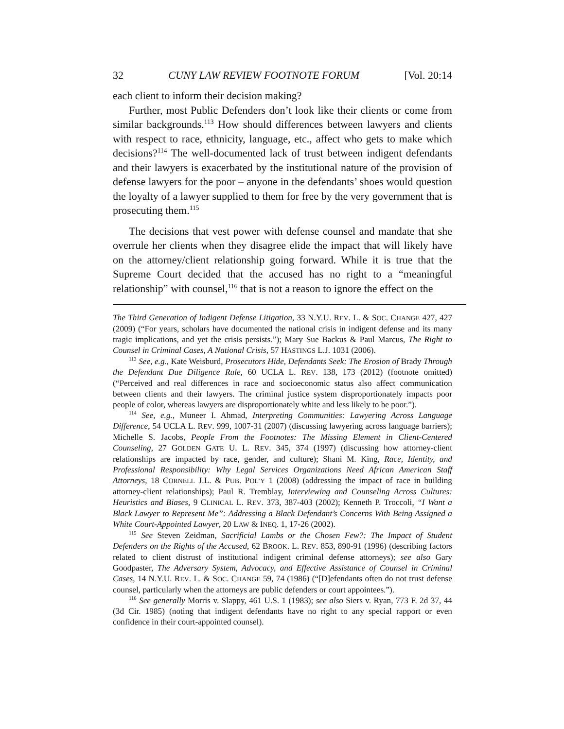32 CUNY LAW REVIEW FOOTNOTE FORUM [Vol. 20:14
each client to inform their decision making?
Further, most Public Defenders don’t look like their clients or come from similar backgrounds.<sup>113</sup> How should differences between lawyers and clients with respect to race, ethnicity, language, etc., affect who gets to make which decisions?<sup>114</sup> The well-documented lack of trust between indigent defendants and their lawyers is exacerbated by the institutional nature of the provision of defense lawyers for the poor – anyone in the defendants’ shoes would question the loyalty of a lawyer supplied to them for free by the very government that is prosecuting them.<sup>115</sup>
The decisions that vest power with defense counsel and mandate that she overrule her clients when they disagree elide the impact that will likely have on the attorney/client relationship going forward. While it is true that the Supreme Court decided that the accused has no right to a “meaningful relationship” with counsel,<sup>116</sup> that is not a reason to ignore the effect on the
The Third Generation of Indigent Defense Litigation, 33 N.Y.U. REV. L. & SOC. CHANGE 427, 427 (2009) (“For years, scholars have documented the national crisis in indigent defense and its many tragic implications, and yet the crisis persists.”); Mary Sue Backus & Paul Marcus, The Right to Counsel in Criminal Cases, A National Crisis, 57 HASTINGS L.J. 1031 (2006).
<sup>113</sup> See, e.g., Kate Weisburd, Prosecutors Hide, Defendants Seek: The Erosion of Brady Through the Defendant Due Diligence Rule, 60 UCLA L. REV. 138, 173 (2012) (footnote omitted) (“Perceived and real differences in race and socioeconomic status also affect communication between clients and their lawyers. The criminal justice system disproportionately impacts poor people of color, whereas lawyers are disproportionately white and less likely to be poor.”).
<sup>114</sup> See, e.g., Muneer I. Ahmad, Interpreting Communities: Lawyering Across Language Difference, 54 UCLA L. REV. 999, 1007-31 (2007) (discussing lawyering across language barriers); Michelle S. Jacobs, People From the Footnotes: The Missing Element in Client-Centered Counseling, 27 GOLDEN GATE U. L. REV. 345, 374 (1997) (discussing how attorney-client relationships are impacted by race, gender, and culture); Shani M. King, Race, Identity, and Professional Responsibility: Why Legal Services Organizations Need African American Staff Attorneys, 18 CORNELL J.L. & PUB. POL’Y 1 (2008) (addressing the impact of race in building attorney-client relationships); Paul R. Tremblay, Interviewing and Counseling Across Cultures: Heuristics and Biases, 9 CLINICAL L. REV. 373, 387-403 (2002); Kenneth P. Troccoli, “I Want a Black Lawyer to Represent Me”: Addressing a Black Defendant’s Concerns With Being Assigned a White Court-Appointed Lawyer, 20 LAW & INEQ. 1, 17-26 (2002).
<sup>115</sup> See Steven Zeidman, Sacrificial Lambs or the Chosen Few?: The Impact of Student Defenders on the Rights of the Accused, 62 BROOK. L. REV. 853, 890-91 (1996) (describing factors related to client distrust of institutional indigent criminal defense attorneys); see also Gary Goodpaster, The Adversary System, Advocacy, and Effective Assistance of Counsel in Criminal Cases, 14 N.Y.U. REV. L. & SOC. CHANGE 59, 74 (1986) (“[D]efendants often do not trust defense counsel, particularly when the attorneys are public defenders or court appointees.”).
<sup>116</sup> See generally Morris v. Slappy, 461 U.S. 1 (1983); see also Siers v. Ryan, 773 F. 2d 37, 44 (3d Cir. 1985) (noting that indigent defendants have no right to any special rapport or even confidence in their court-appointed counsel).